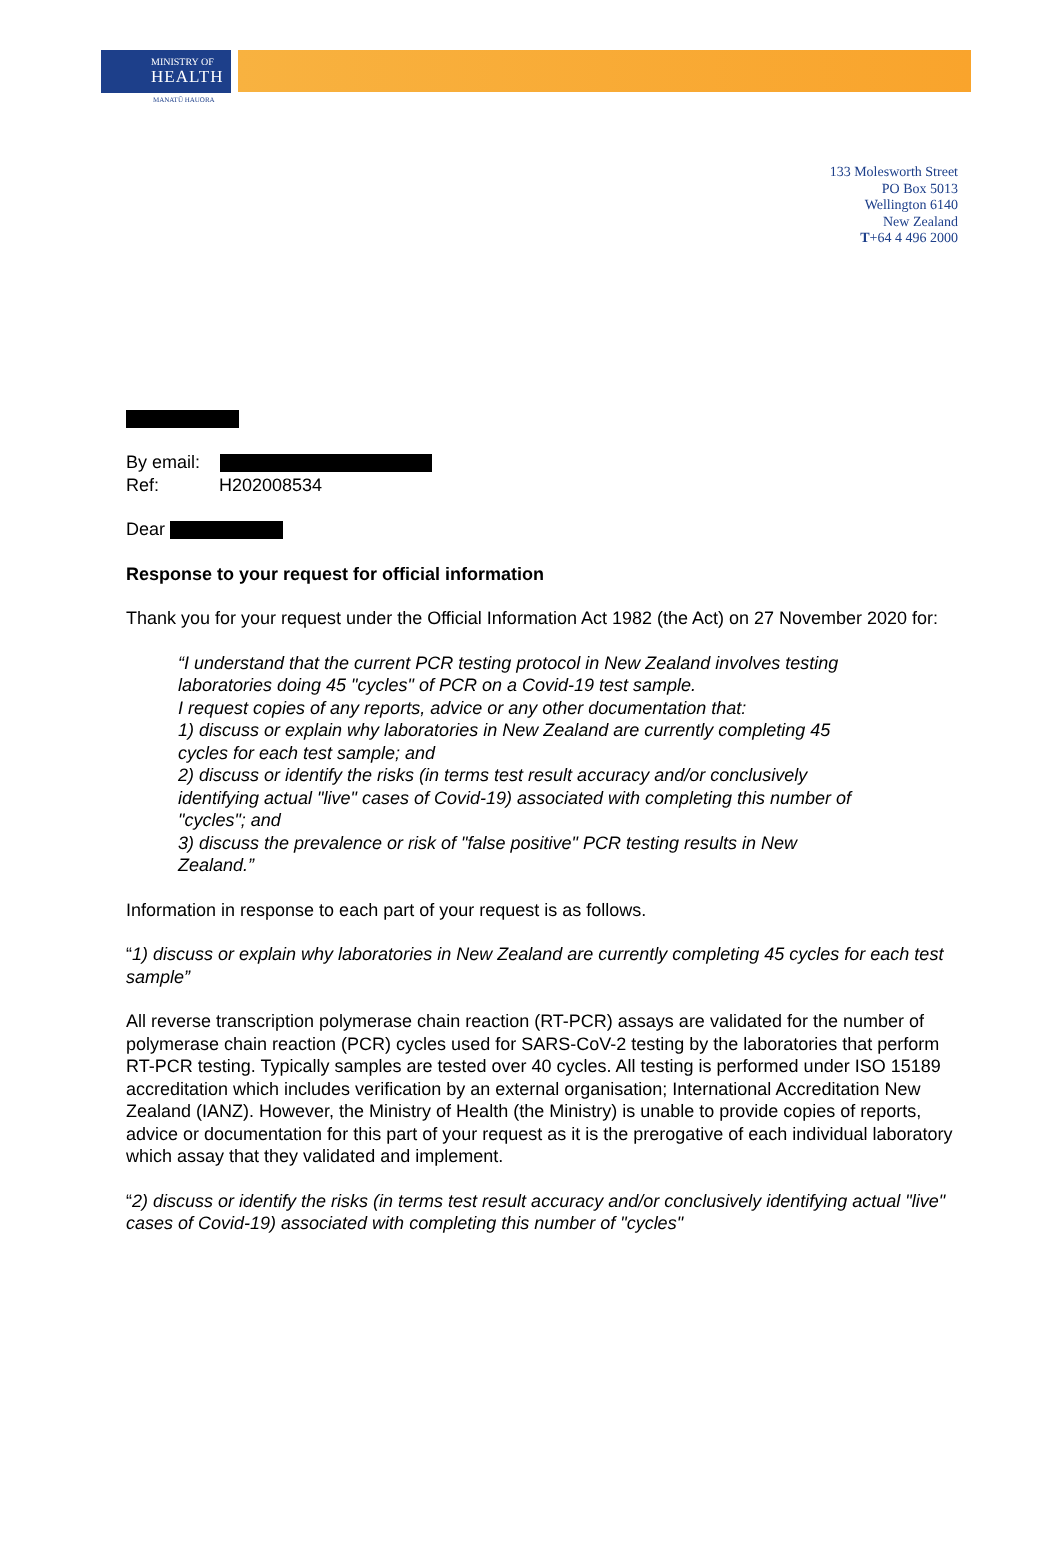MINISTRY OF
HEALTH
MANATŪ HAUORA
133 Molesworth Street
PO Box 5013
Wellington 6140
New Zealand
T+64 4 496 2000
By email:
Ref: H202008534
Dear
Response to your request for official information
Thank you for your request under the Official Information Act 1982 (the Act) on 27 November 2020 for:
“I understand that the current PCR testing protocol in New Zealand involves testing laboratories doing 45 "cycles" of PCR on a Covid-19 test sample.
I request copies of any reports, advice or any other documentation that:
1) discuss or explain why laboratories in New Zealand are currently completing 45 cycles for each test sample; and
2) discuss or identify the risks (in terms test result accuracy and/or conclusively identifying actual "live" cases of Covid-19) associated with completing this number of "cycles"; and
3) discuss the prevalence or risk of "false positive" PCR testing results in New Zealand.”
Information in response to each part of your request is as follows.
“1) discuss or explain why laboratories in New Zealand are currently completing 45 cycles for each test sample”
All reverse transcription polymerase chain reaction (RT-PCR) assays are validated for the number of polymerase chain reaction (PCR) cycles used for SARS-CoV-2 testing by the laboratories that perform RT-PCR testing. Typically samples are tested over 40 cycles. All testing is performed under ISO 15189 accreditation which includes verification by an external organisation; International Accreditation New Zealand (IANZ). However, the Ministry of Health (the Ministry) is unable to provide copies of reports, advice or documentation for this part of your request as it is the prerogative of each individual laboratory which assay that they validated and implement.
“2) discuss or identify the risks (in terms test result accuracy and/or conclusively identifying actual "live" cases of Covid-19) associated with completing this number of "cycles"